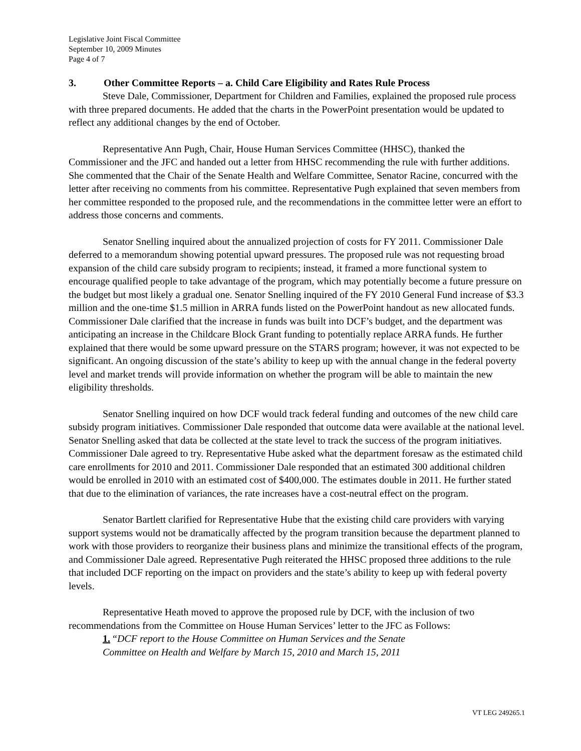Legislative Joint Fiscal Committee
September 10, 2009 Minutes
Page 4 of 7
3. Other Committee Reports – a. Child Care Eligibility and Rates Rule Process
Steve Dale, Commissioner, Department for Children and Families, explained the proposed rule process with three prepared documents. He added that the charts in the PowerPoint presentation would be updated to reflect any additional changes by the end of October.
Representative Ann Pugh, Chair, House Human Services Committee (HHSC), thanked the Commissioner and the JFC and handed out a letter from HHSC recommending the rule with further additions. She commented that the Chair of the Senate Health and Welfare Committee, Senator Racine, concurred with the letter after receiving no comments from his committee. Representative Pugh explained that seven members from her committee responded to the proposed rule, and the recommendations in the committee letter were an effort to address those concerns and comments.
Senator Snelling inquired about the annualized projection of costs for FY 2011. Commissioner Dale deferred to a memorandum showing potential upward pressures. The proposed rule was not requesting broad expansion of the child care subsidy program to recipients; instead, it framed a more functional system to encourage qualified people to take advantage of the program, which may potentially become a future pressure on the budget but most likely a gradual one. Senator Snelling inquired of the FY 2010 General Fund increase of $3.3 million and the one-time $1.5 million in ARRA funds listed on the PowerPoint handout as new allocated funds. Commissioner Dale clarified that the increase in funds was built into DCF’s budget, and the department was anticipating an increase in the Childcare Block Grant funding to potentially replace ARRA funds. He further explained that there would be some upward pressure on the STARS program; however, it was not expected to be significant. An ongoing discussion of the state’s ability to keep up with the annual change in the federal poverty level and market trends will provide information on whether the program will be able to maintain the new eligibility thresholds.
Senator Snelling inquired on how DCF would track federal funding and outcomes of the new child care subsidy program initiatives. Commissioner Dale responded that outcome data were available at the national level. Senator Snelling asked that data be collected at the state level to track the success of the program initiatives. Commissioner Dale agreed to try. Representative Hube asked what the department foresaw as the estimated child care enrollments for 2010 and 2011. Commissioner Dale responded that an estimated 300 additional children would be enrolled in 2010 with an estimated cost of $400,000. The estimates double in 2011. He further stated that due to the elimination of variances, the rate increases have a cost-neutral effect on the program.
Senator Bartlett clarified for Representative Hube that the existing child care providers with varying support systems would not be dramatically affected by the program transition because the department planned to work with those providers to reorganize their business plans and minimize the transitional effects of the program, and Commissioner Dale agreed. Representative Pugh reiterated the HHSC proposed three additions to the rule that included DCF reporting on the impact on providers and the state’s ability to keep up with federal poverty levels.
Representative Heath moved to approve the proposed rule by DCF, with the inclusion of two recommendations from the Committee on House Human Services’ letter to the JFC as Follows:
1. “DCF report to the House Committee on Human Services and the Senate
Committee on Health and Welfare by March 15, 2010 and March 15, 2011
VT LEG 249265.1